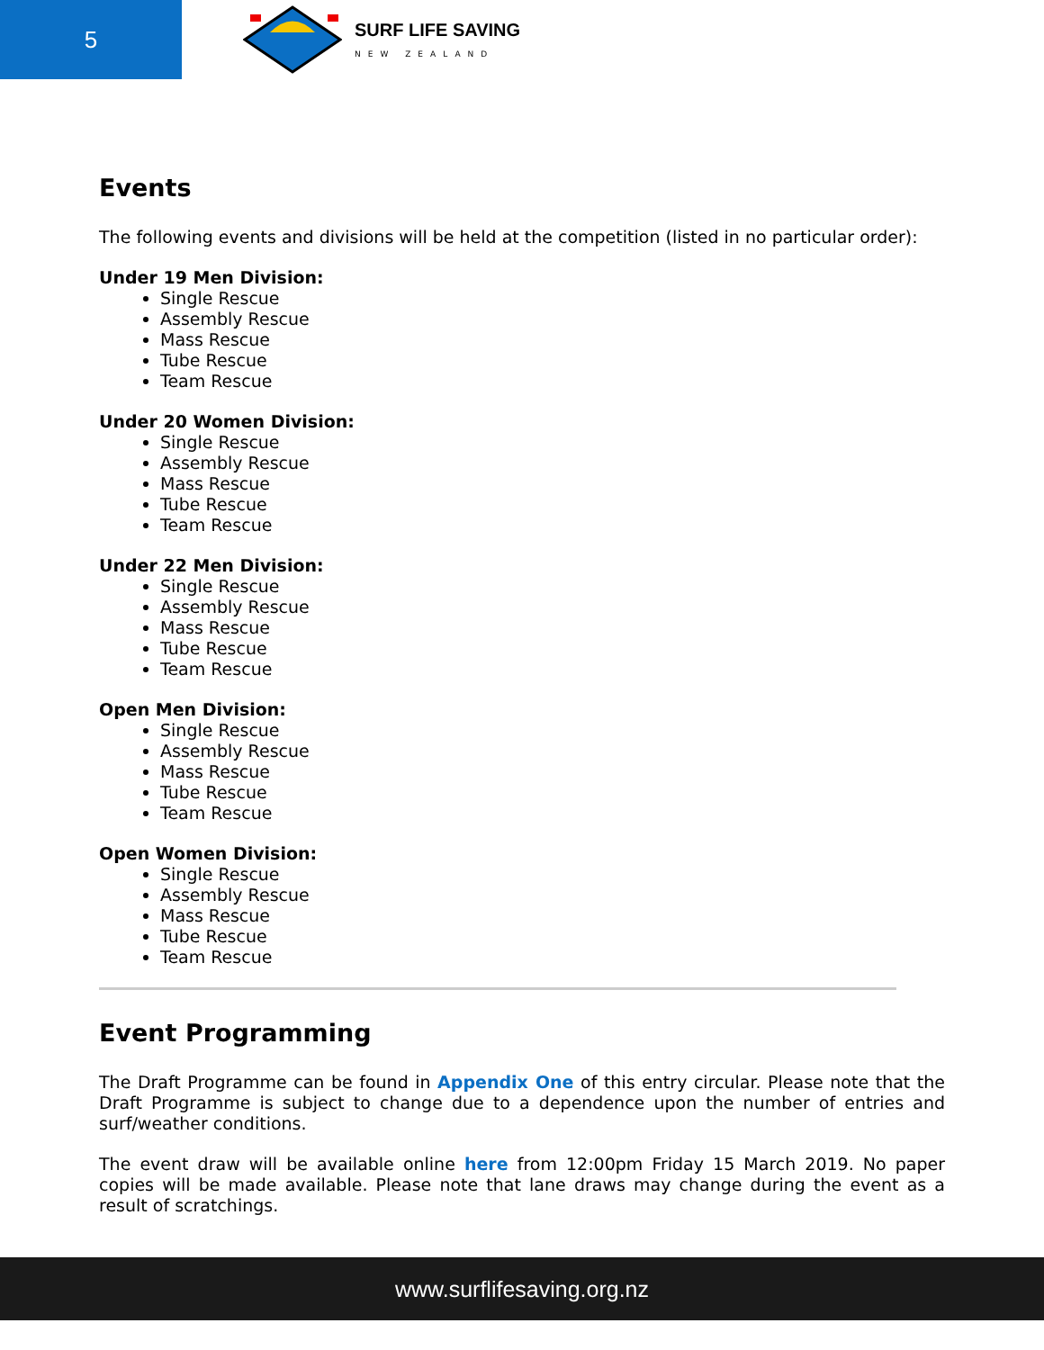5
SURF LIFE SAVING
NEW ZEALAND
Events
The following events and divisions will be held at the competition (listed in no particular order):
Under 19 Men Division:
Single Rescue
Assembly Rescue
Mass Rescue
Tube Rescue
Team Rescue
Under 20 Women Division:
Single Rescue
Assembly Rescue
Mass Rescue
Tube Rescue
Team Rescue
Under 22 Men Division:
Single Rescue
Assembly Rescue
Mass Rescue
Tube Rescue
Team Rescue
Open Men Division:
Single Rescue
Assembly Rescue
Mass Rescue
Tube Rescue
Team Rescue
Open Women Division:
Single Rescue
Assembly Rescue
Mass Rescue
Tube Rescue
Team Rescue
Event Programming
The Draft Programme can be found in Appendix One of this entry circular. Please note that the Draft Programme is subject to change due to a dependence upon the number of entries and surf/weather conditions.
The event draw will be available online here from 12:00pm Friday 15 March 2019. No paper copies will be made available. Please note that lane draws may change during the event as a result of scratchings.
www.surflifesaving.org.nz